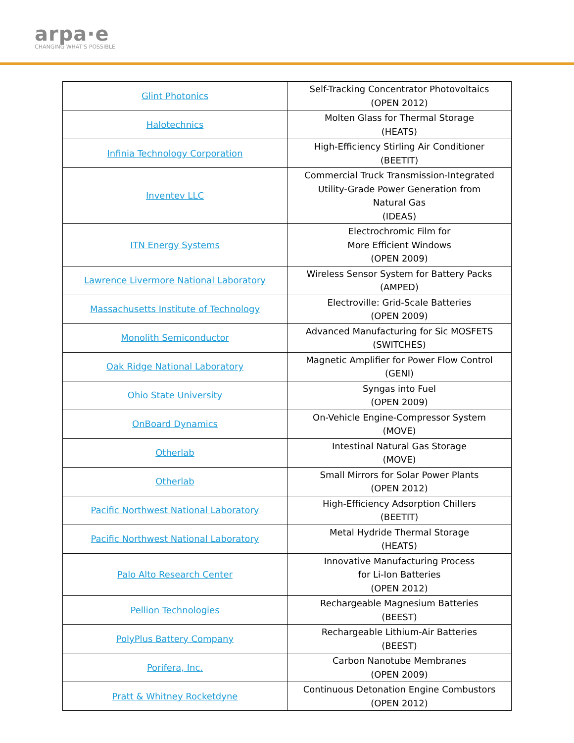arpa·e
CHANGING WHAT'S POSSIBLE
| Glint Photonics | Self-Tracking Concentrator Photovoltaics (OPEN 2012) |
| Halotechnics | Molten Glass for Thermal Storage (HEATS) |
| Infinia Technology Corporation | High-Efficiency Stirling Air Conditioner (BEETIT) |
| Inventev LLC | Commercial Truck Transmission-Integrated Utility-Grade Power Generation from Natural Gas (IDEAS) |
| ITN Energy Systems | Electrochromic Film for More Efficient Windows (OPEN 2009) |
| Lawrence Livermore National Laboratory | Wireless Sensor System for Battery Packs (AMPED) |
| Massachusetts Institute of Technology | Electroville: Grid-Scale Batteries (OPEN 2009) |
| Monolith Semiconductor | Advanced Manufacturing for Sic MOSFETS (SWITCHES) |
| Oak Ridge National Laboratory | Magnetic Amplifier for Power Flow Control (GENI) |
| Ohio State University | Syngas into Fuel (OPEN 2009) |
| OnBoard Dynamics | On-Vehicle Engine-Compressor System (MOVE) |
| Otherlab | Intestinal Natural Gas Storage (MOVE) |
| Otherlab | Small Mirrors for Solar Power Plants (OPEN 2012) |
| Pacific Northwest National Laboratory | High-Efficiency Adsorption Chillers (BEETIT) |
| Pacific Northwest National Laboratory | Metal Hydride Thermal Storage (HEATS) |
| Palo Alto Research Center | Innovative Manufacturing Process for Li-Ion Batteries (OPEN 2012) |
| Pellion Technologies | Rechargeable Magnesium Batteries (BEEST) |
| PolyPlus Battery Company | Rechargeable Lithium-Air Batteries (BEEST) |
| Porifera, Inc. | Carbon Nanotube Membranes (OPEN 2009) |
| Pratt & Whitney Rocketdyne | Continuous Detonation Engine Combustors (OPEN 2012) |